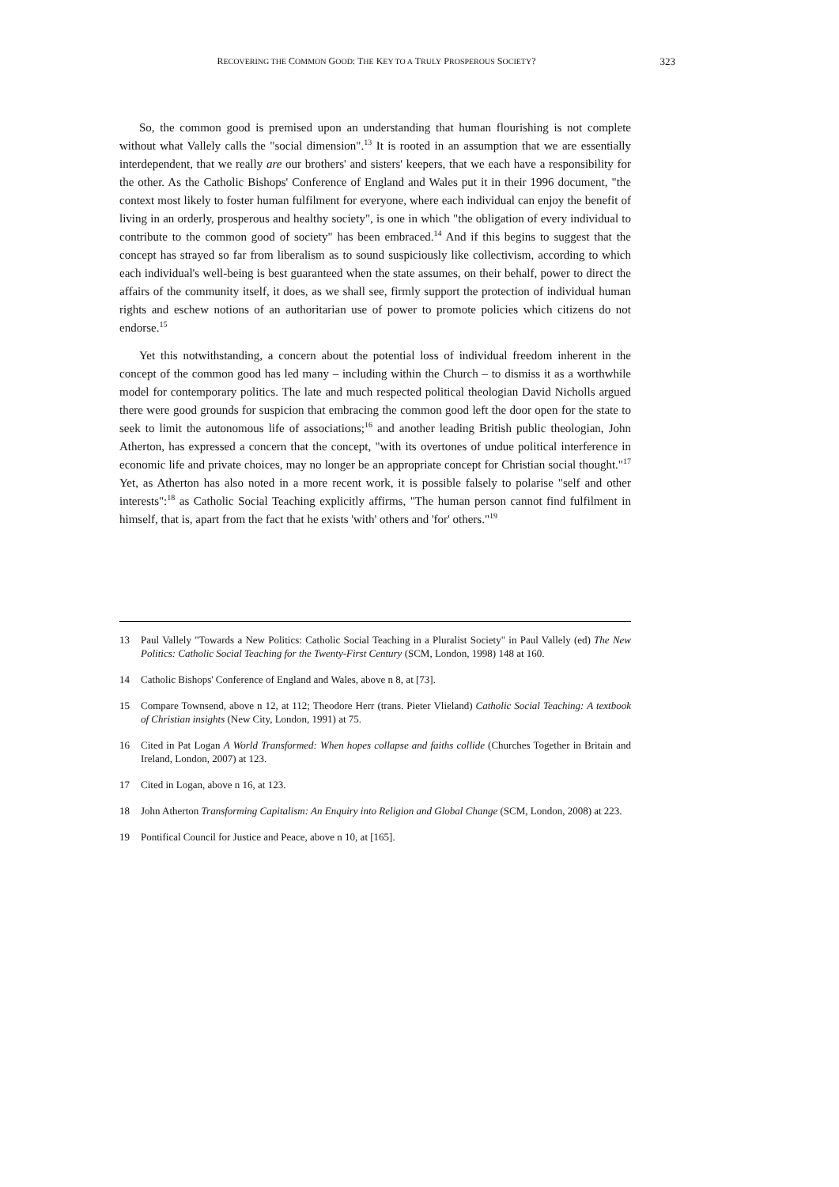RECOVERING THE COMMON GOOD: THE KEY TO A TRULY PROSPEROUS SOCIETY? 323
So, the common good is premised upon an understanding that human flourishing is not complete without what Vallely calls the "social dimension".<sup>13</sup> It is rooted in an assumption that we are essentially interdependent, that we really are our brothers' and sisters' keepers, that we each have a responsibility for the other. As the Catholic Bishops' Conference of England and Wales put it in their 1996 document, "the context most likely to foster human fulfilment for everyone, where each individual can enjoy the benefit of living in an orderly, prosperous and healthy society", is one in which "the obligation of every individual to contribute to the common good of society" has been embraced.<sup>14</sup> And if this begins to suggest that the concept has strayed so far from liberalism as to sound suspiciously like collectivism, according to which each individual's well-being is best guaranteed when the state assumes, on their behalf, power to direct the affairs of the community itself, it does, as we shall see, firmly support the protection of individual human rights and eschew notions of an authoritarian use of power to promote policies which citizens do not endorse.<sup>15</sup>
Yet this notwithstanding, a concern about the potential loss of individual freedom inherent in the concept of the common good has led many – including within the Church – to dismiss it as a worthwhile model for contemporary politics. The late and much respected political theologian David Nicholls argued there were good grounds for suspicion that embracing the common good left the door open for the state to seek to limit the autonomous life of associations;<sup>16</sup> and another leading British public theologian, John Atherton, has expressed a concern that the concept, "with its overtones of undue political interference in economic life and private choices, may no longer be an appropriate concept for Christian social thought."<sup>17</sup> Yet, as Atherton has also noted in a more recent work, it is possible falsely to polarise "self and other interests":<sup>18</sup> as Catholic Social Teaching explicitly affirms, "The human person cannot find fulfilment in himself, that is, apart from the fact that he exists 'with' others and 'for' others."<sup>19</sup>
13 Paul Vallely "Towards a New Politics: Catholic Social Teaching in a Pluralist Society" in Paul Vallely (ed) The New Politics: Catholic Social Teaching for the Twenty-First Century (SCM, London, 1998) 148 at 160.
14 Catholic Bishops' Conference of England and Wales, above n 8, at [73].
15 Compare Townsend, above n 12, at 112; Theodore Herr (trans. Pieter Vlieland) Catholic Social Teaching: A textbook of Christian insights (New City, London, 1991) at 75.
16 Cited in Pat Logan A World Transformed: When hopes collapse and faiths collide (Churches Together in Britain and Ireland, London, 2007) at 123.
17 Cited in Logan, above n 16, at 123.
18 John Atherton Transforming Capitalism: An Enquiry into Religion and Global Change (SCM, London, 2008) at 223.
19 Pontifical Council for Justice and Peace, above n 10, at [165].